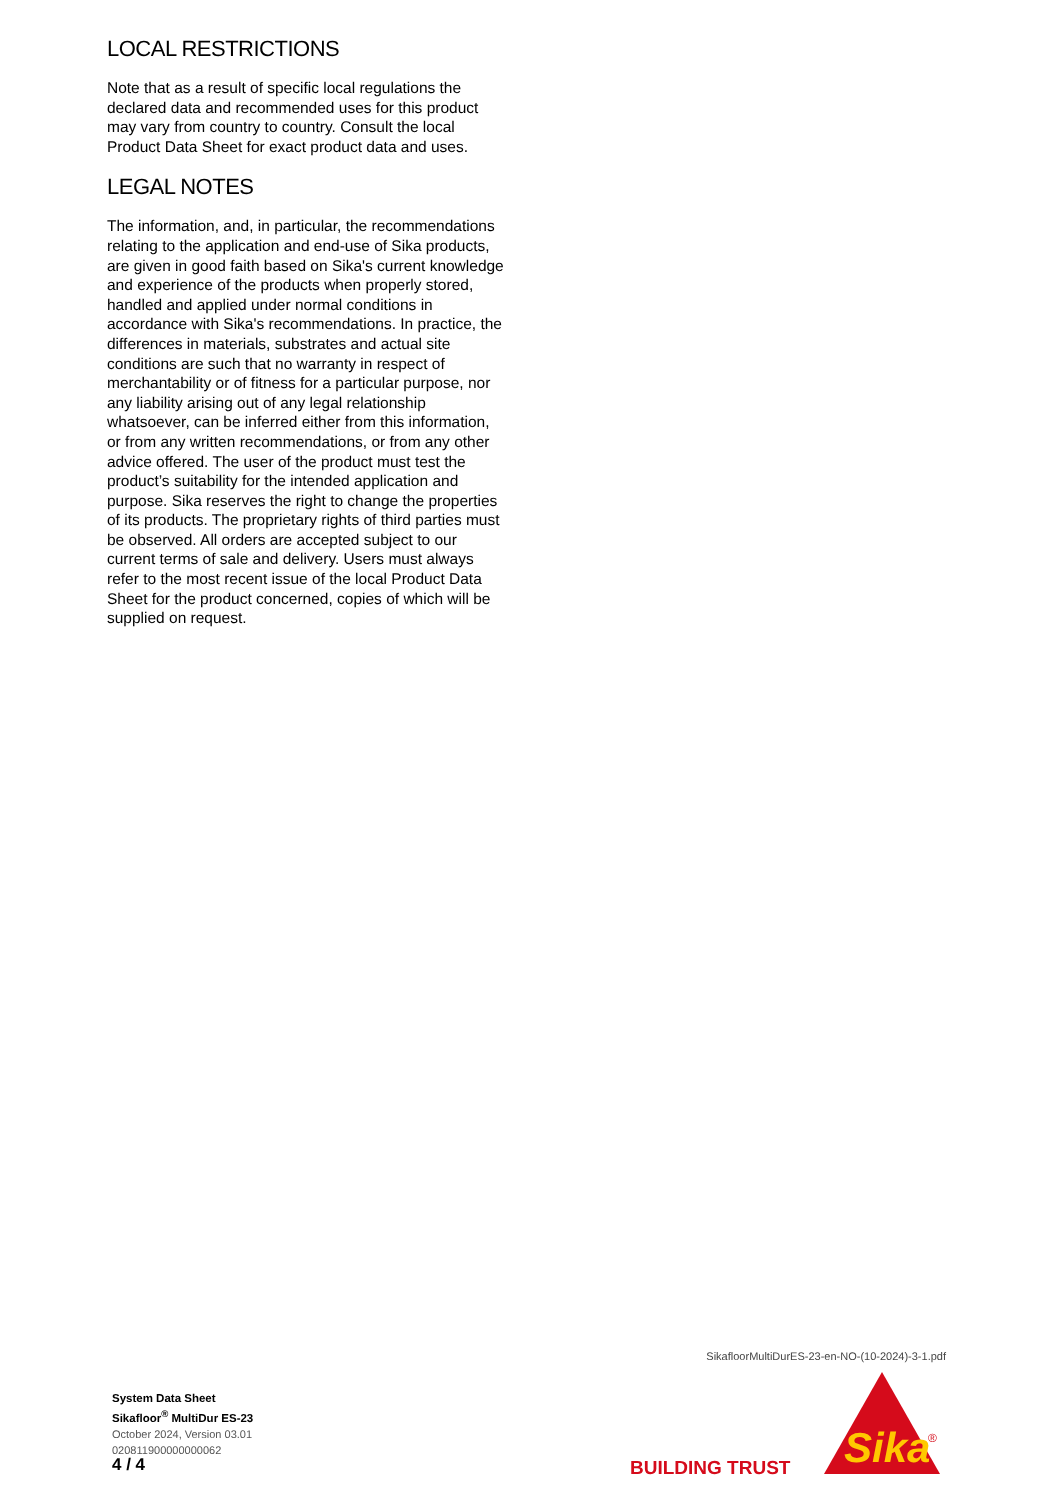LOCAL RESTRICTIONS
Note that as a result of specific local regulations the declared data and recommended uses for this product may vary from country to country. Consult the local Product Data Sheet for exact product data and uses.
LEGAL NOTES
The information, and, in particular, the recommendations relating to the application and end-use of Sika products, are given in good faith based on Sika's current knowledge and experience of the products when properly stored, handled and applied under normal conditions in accordance with Sika's recommendations. In practice, the differences in materials, substrates and actual site conditions are such that no warranty in respect of merchantability or of fitness for a particular purpose, nor any liability arising out of any legal relationship whatsoever, can be inferred either from this information, or from any written recommendations, or from any other advice offered. The user of the product must test the product’s suitability for the intended application and purpose. Sika reserves the right to change the properties of its products. The proprietary rights of third parties must be observed. All orders are accepted subject to our current terms of sale and delivery. Users must always refer to the most recent issue of the local Product Data Sheet for the product concerned, copies of which will be supplied on request.
SikafloorMultiDurES-23-en-NO-(10-2024)-3-1.pdf
System Data Sheet
Sikafloor<sup>®</sup> MultiDur ES-23
October 2024, Version 03.01
020811900000000062
4 / 4 BUILDING TRUST
Sika
®